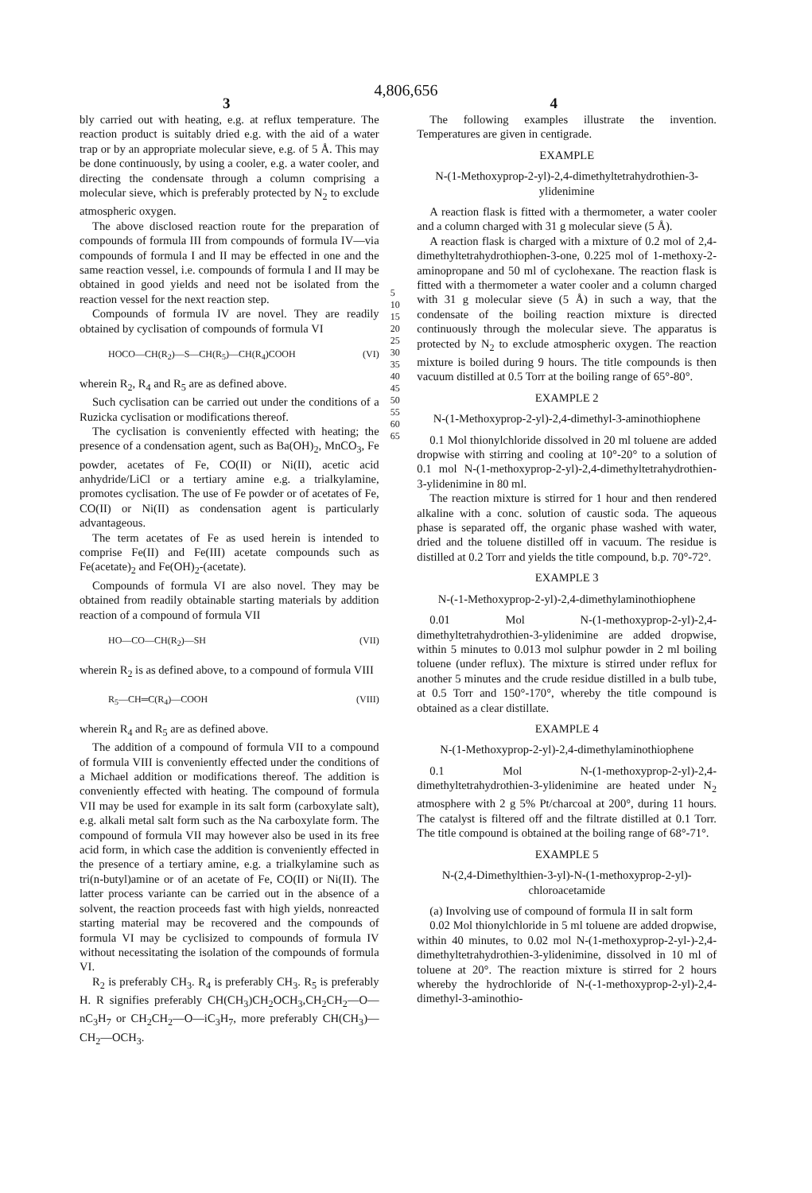4,806,656
3 4
bly carried out with heating, e.g. at reflux temperature. The reaction product is suitably dried e.g. with the aid of a water trap or by an appropriate molecular sieve, e.g. of 5 Å. This may be done continuously, by using a cooler, e.g. a water cooler, and directing the condensate through a column comprising a molecular sieve, which is preferably protected by N<sub>2</sub> to exclude atmospheric oxygen.
The above disclosed reaction route for the preparation of compounds of formula III from compounds of formula IV—via compounds of formula I and II may be effected in one and the same reaction vessel, i.e. compounds of formula I and II may be obtained in good yields and need not be isolated from the reaction vessel for the next reaction step.
Compounds of formula IV are novel. They are readily obtained by cyclisation of compounds of formula VI
HOCO—CH(R<sub>2</sub>)—S—CH(R<sub>5</sub>)—CH(R<sub>4</sub>)COOH (VI)
wherein R<sub>2</sub>, R<sub>4</sub> and R<sub>5</sub> are as defined above.
Such cyclisation can be carried out under the conditions of a Ruzicka cyclisation or modifications thereof.
The cyclisation is conveniently effected with heating; the presence of a condensation agent, such as Ba(OH)<sub>2</sub>, MnCO<sub>3</sub>, Fe powder, acetates of Fe, CO(II) or Ni(II), acetic acid anhydride/LiCl or a tertiary amine e.g. a trialkylamine, promotes cyclisation. The use of Fe powder or of acetates of Fe, CO(II) or Ni(II) as condensation agent is particularly advantageous.
The term acetates of Fe as used herein is intended to comprise Fe(II) and Fe(III) acetate compounds such as Fe(acetate)<sub>2</sub> and Fe(OH)<sub>2</sub>-(acetate).
Compounds of formula VI are also novel. They may be obtained from readily obtainable starting materials by addition reaction of a compound of formula VII
HO—CO—CH(R<sub>2</sub>)—SH (VII)
wherein R<sub>2</sub> is as defined above, to a compound of formula VIII
R<sub>5</sub>—CH═C(R<sub>4</sub>)—COOH (VIII)
wherein R<sub>4</sub> and R<sub>5</sub> are as defined above.
The addition of a compound of formula VII to a compound of formula VIII is conveniently effected under the conditions of a Michael addition or modifications thereof. The addition is conveniently effected with heating. The compound of formula VII may be used for example in its salt form (carboxylate salt), e.g. alkali metal salt form such as the Na carboxylate form. The compound of formula VII may however also be used in its free acid form, in which case the addition is conveniently effected in the presence of a tertiary amine, e.g. a trialkylamine such as tri(n-butyl)amine or of an acetate of Fe, CO(II) or Ni(II). The latter process variante can be carried out in the absence of a solvent, the reaction proceeds fast with high yields, nonreacted starting material may be recovered and the compounds of formula VI may be cyclisized to compounds of formula IV without necessitating the isolation of the compounds of formula VI.
R<sub>2</sub> is preferably CH<sub>3</sub>. R<sub>4</sub> is preferably CH<sub>3</sub>. R<sub>5</sub> is preferably H. R signifies preferably CH(CH<sub>3</sub>)CH<sub>2</sub>OCH<sub>3</sub>,CH<sub>2</sub>CH<sub>2</sub>—O—nC<sub>3</sub>H<sub>7</sub> or CH<sub>2</sub>CH<sub>2</sub>—O—iC<sub>3</sub>H<sub>7</sub>, more preferably CH(CH<sub>3</sub>)—CH<sub>2</sub>—OCH<sub>3</sub>.
5 10 15 20 25 30 35 40 45 50 55 60 65
The following examples illustrate the invention. Temperatures are given in centigrade.
EXAMPLE
N-(1-Methoxyprop-2-yl)-2,4-dimethyltetrahydrothien-3-ylidenimine
A reaction flask is fitted with a thermometer, a water cooler and a column charged with 31 g molecular sieve (5 Å).
A reaction flask is charged with a mixture of 0.2 mol of 2,4-dimethyltetrahydrothiophen-3-one, 0.225 mol of 1-methoxy-2-aminopropane and 50 ml of cyclohexane. The reaction flask is fitted with a thermometer a water cooler and a column charged with 31 g molecular sieve (5 Å) in such a way, that the condensate of the boiling reaction mixture is directed continuously through the molecular sieve. The apparatus is protected by N<sub>2</sub> to exclude atmospheric oxygen. The reaction mixture is boiled during 9 hours. The title compounds is then vacuum distilled at 0.5 Torr at the boiling range of 65°-80°.
EXAMPLE 2
N-(1-Methoxyprop-2-yl)-2,4-dimethyl-3-aminothiophene
0.1 Mol thionylchloride dissolved in 20 ml toluene are added dropwise with stirring and cooling at 10°-20° to a solution of 0.1 mol N-(1-methoxyprop-2-yl)-2,4-dimethyltetrahydrothien-3-ylidenimine in 80 ml.
The reaction mixture is stirred for 1 hour and then rendered alkaline with a conc. solution of caustic soda. The aqueous phase is separated off, the organic phase washed with water, dried and the toluene distilled off in vacuum. The residue is distilled at 0.2 Torr and yields the title compound, b.p. 70°-72°.
EXAMPLE 3
N-(-1-Methoxyprop-2-yl)-2,4-dimethylaminothiophene
0.01 Mol N-(1-methoxyprop-2-yl)-2,4-dimethyltetrahydrothien-3-ylidenimine are added dropwise, within 5 minutes to 0.013 mol sulphur powder in 2 ml boiling toluene (under reflux). The mixture is stirred under reflux for another 5 minutes and the crude residue distilled in a bulb tube, at 0.5 Torr and 150°-170°, whereby the title compound is obtained as a clear distillate.
EXAMPLE 4
N-(1-Methoxyprop-2-yl)-2,4-dimethylaminothiophene
0.1 Mol N-(1-methoxyprop-2-yl)-2,4-dimethyltetrahydrothien-3-ylidenimine are heated under N<sub>2</sub> atmosphere with 2 g 5% Pt/charcoal at 200°, during 11 hours. The catalyst is filtered off and the filtrate distilled at 0.1 Torr. The title compound is obtained at the boiling range of 68°-71°.
EXAMPLE 5
N-(2,4-Dimethylthien-3-yl)-N-(1-methoxyprop-2-yl)-chloroacetamide
(a) Involving use of compound of formula II in salt form
0.02 Mol thionylchloride in 5 ml toluene are added dropwise, within 40 minutes, to 0.02 mol N-(1-methoxyprop-2-yl-)-2,4-dimethyltetrahydrothien-3-ylidenimine, dissolved in 10 ml of toluene at 20°. The reaction mixture is stirred for 2 hours whereby the hydrochloride of N-(-1-methoxyprop-2-yl)-2,4-dimethyl-3-aminothio-